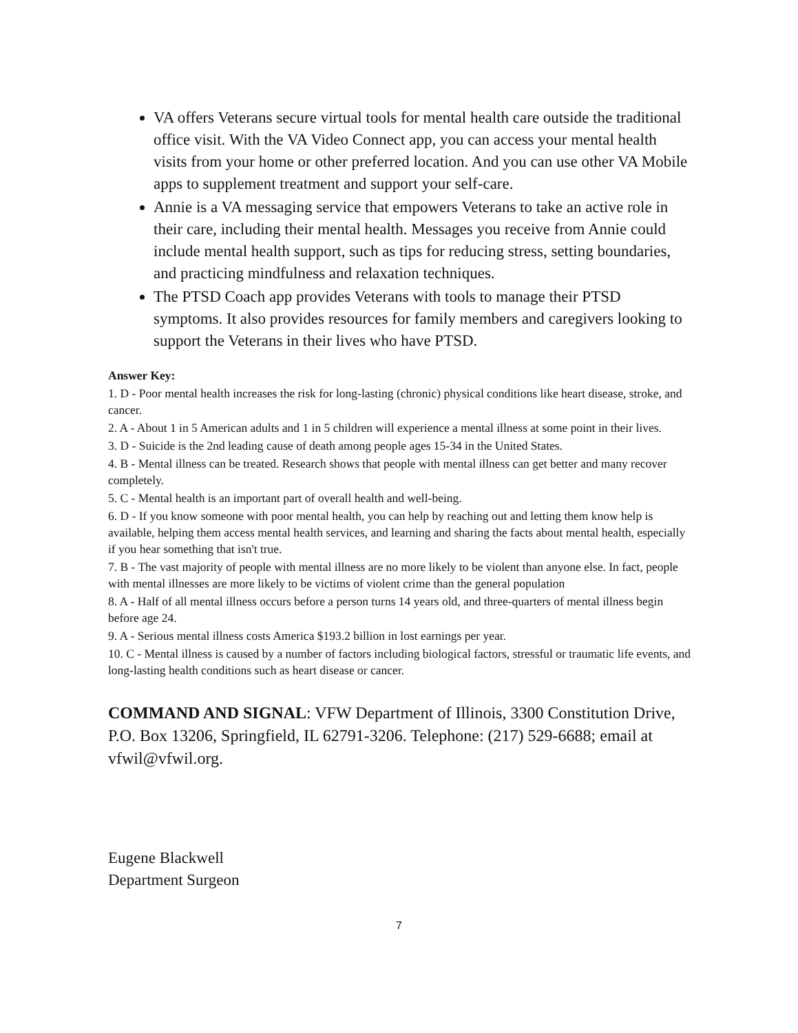VA offers Veterans secure virtual tools for mental health care outside the traditional office visit. With the VA Video Connect app, you can access your mental health visits from your home or other preferred location. And you can use other VA Mobile apps to supplement treatment and support your self-care.
Annie is a VA messaging service that empowers Veterans to take an active role in their care, including their mental health. Messages you receive from Annie could include mental health support, such as tips for reducing stress, setting boundaries, and practicing mindfulness and relaxation techniques.
The PTSD Coach app provides Veterans with tools to manage their PTSD symptoms. It also provides resources for family members and caregivers looking to support the Veterans in their lives who have PTSD.
Answer Key:
1. D - Poor mental health increases the risk for long-lasting (chronic) physical conditions like heart disease, stroke, and cancer.
2. A - About 1 in 5 American adults and 1 in 5 children will experience a mental illness at some point in their lives.
3. D - Suicide is the 2nd leading cause of death among people ages 15-34 in the United States.
4. B - Mental illness can be treated. Research shows that people with mental illness can get better and many recover completely.
5. C - Mental health is an important part of overall health and well-being.
6. D - If you know someone with poor mental health, you can help by reaching out and letting them know help is available, helping them access mental health services, and learning and sharing the facts about mental health, especially if you hear something that isn't true.
7. B - The vast majority of people with mental illness are no more likely to be violent than anyone else. In fact, people with mental illnesses are more likely to be victims of violent crime than the general population
8. A - Half of all mental illness occurs before a person turns 14 years old, and three-quarters of mental illness begin before age 24.
9. A - Serious mental illness costs America $193.2 billion in lost earnings per year.
10. C - Mental illness is caused by a number of factors including biological factors, stressful or traumatic life events, and long-lasting health conditions such as heart disease or cancer.
COMMAND AND SIGNAL: VFW Department of Illinois, 3300 Constitution Drive, P.O. Box 13206, Springfield, IL 62791-3206. Telephone: (217) 529-6688; email at vfwil@vfwil.org.
Eugene Blackwell
Department Surgeon
7